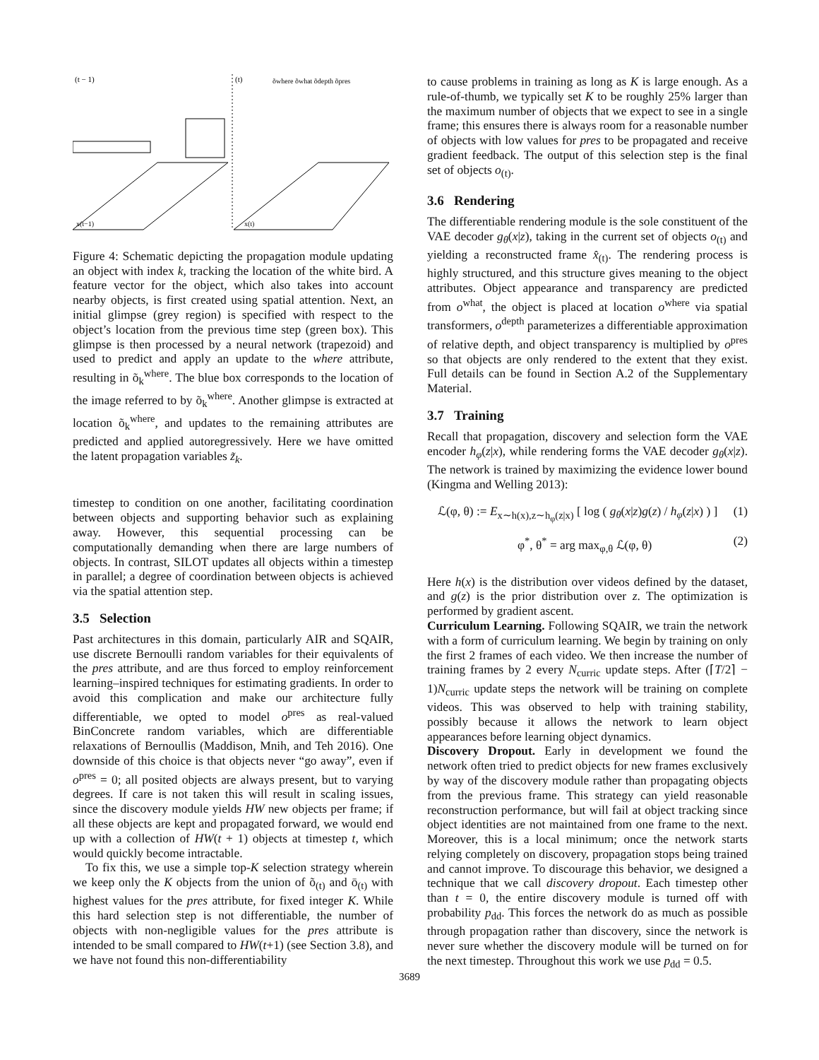(t − 1)
(t)
x(t−1)
x(t)
õwhere õwhat õdepth õpres
Figure 4: Schematic depicting the propagation module updating an object with index k, tracking the location of the white bird. A feature vector for the object, which also takes into account nearby objects, is first created using spatial attention. Next, an initial glimpse (grey region) is specified with respect to the object’s location from the previous time step (green box). This glimpse is then processed by a neural network (trapezoid) and used to predict and apply an update to the where attribute, resulting in õ<sub>k</sub><sup>where</sup>. The blue box corresponds to the location of the image referred to by õ<sub>k</sub><sup>where</sup>. Another glimpse is extracted at location õ<sub>k</sub><sup>where</sup>, and updates to the remaining attributes are predicted and applied autoregressively. Here we have omitted the latent propagation variables z̃<sub>k</sub>.
timestep to condition on one another, facilitating coordination between objects and supporting behavior such as explaining away. However, this sequential processing can be computationally demanding when there are large numbers of objects. In contrast, SILOT updates all objects within a timestep in parallel; a degree of coordination between objects is achieved via the spatial attention step.
3.5 Selection
Past architectures in this domain, particularly AIR and SQAIR, use discrete Bernoulli random variables for their equivalents of the pres attribute, and are thus forced to employ reinforcement learning–inspired techniques for estimating gradients. In order to avoid this complication and make our architecture fully differentiable, we opted to model o<sup>pres</sup> as real-valued BinConcrete random variables, which are differentiable relaxations of Bernoullis (Maddison, Mnih, and Teh 2016). One downside of this choice is that objects never “go away”, even if o<sup>pres</sup> = 0; all posited objects are always present, but to varying degrees. If care is not taken this will result in scaling issues, since the discovery module yields HW new objects per frame; if all these objects are kept and propagated forward, we would end up with a collection of HW(t + 1) objects at timestep t, which would quickly become intractable.
To fix this, we use a simple top-K selection strategy wherein we keep only the K objects from the union of õ<sub>(t)</sub> and ō<sub>(t)</sub> with highest values for the pres attribute, for fixed integer K. While this hard selection step is not differentiable, the number of objects with non-negligible values for the pres attribute is intended to be small compared to HW(t+1) (see Section 3.8), and we have not found this non-differentiability
to cause problems in training as long as K is large enough. As a rule-of-thumb, we typically set K to be roughly 25% larger than the maximum number of objects that we expect to see in a single frame; this ensures there is always room for a reasonable number of objects with low values for pres to be propagated and receive gradient feedback. The output of this selection step is the final set of objects o<sub>(t)</sub>.
3.6 Rendering
The differentiable rendering module is the sole constituent of the VAE decoder g<sub>θ</sub>(x|z), taking in the current set of objects o<sub>(t)</sub> and yielding a reconstructed frame x̂<sub>(t)</sub>. The rendering process is highly structured, and this structure gives meaning to the object attributes. Object appearance and transparency are predicted from o<sup>what</sup>, the object is placed at location o<sup>where</sup> via spatial transformers, o<sup>depth</sup> parameterizes a differentiable approximation of relative depth, and object transparency is multiplied by o<sup>pres</sup> so that objects are only rendered to the extent that they exist. Full details can be found in Section A.2 of the Supplementary Material.
3.7 Training
Recall that propagation, discovery and selection form the VAE encoder h<sub>φ</sub>(z|x), while rendering forms the VAE decoder g<sub>θ</sub>(x|z). The network is trained by maximizing the evidence lower bound (Kingma and Welling 2013):
ℒ(φ, θ) := E<sub>x∼h(x),z∼h<sub>φ</sub>(z|x)</sub> [ log ( g<sub>θ</sub>(x|z)g(z) / h<sub>φ</sub>(z|x) ) ] (1)
φ<sup>*</sup>, θ<sup>*</sup> = arg max<sub>φ,θ</sub> ℒ(φ, θ) (2)
Here h(x) is the distribution over videos defined by the dataset, and g(z) is the prior distribution over z. The optimization is performed by gradient ascent.
Curriculum Learning. Following SQAIR, we train the network with a form of curriculum learning. We begin by training on only the first 2 frames of each video. We then increase the number of training frames by 2 every N<sub>curric</sub> update steps. After (⌈T/2⌉ − 1)N<sub>curric</sub> update steps the network will be training on complete videos. This was observed to help with training stability, possibly because it allows the network to learn object appearances before learning object dynamics.
Discovery Dropout. Early in development we found the network often tried to predict objects for new frames exclusively by way of the discovery module rather than propagating objects from the previous frame. This strategy can yield reasonable reconstruction performance, but will fail at object tracking since object identities are not maintained from one frame to the next. Moreover, this is a local minimum; once the network starts relying completely on discovery, propagation stops being trained and cannot improve. To discourage this behavior, we designed a technique that we call discovery dropout. Each timestep other than t = 0, the entire discovery module is turned off with probability p<sub>dd</sub>. This forces the network do as much as possible through propagation rather than discovery, since the network is never sure whether the discovery module will be turned on for the next timestep. Throughout this work we use p<sub>dd</sub> = 0.5.
3689